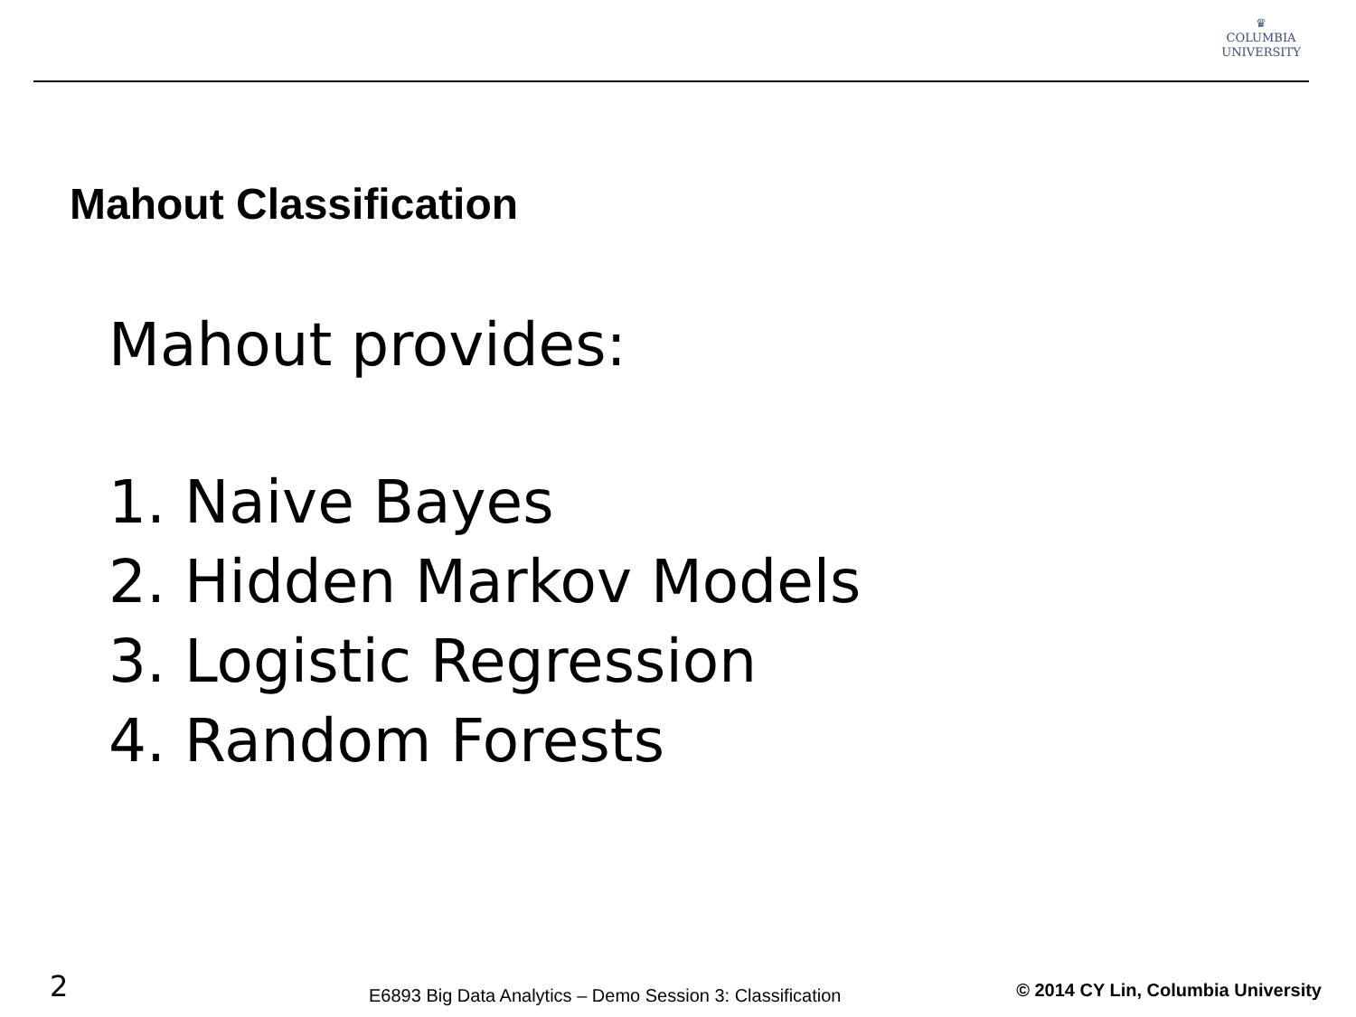♛
COLUMBIA
UNIVERSITY
Mahout Classification
Mahout provides:
1. Naive Bayes
2. Hidden Markov Models
3. Logistic Regression
4. Random Forests
2
E6893 Big Data Analytics – Demo Session 3: Classification
© 2014 CY Lin, Columbia University